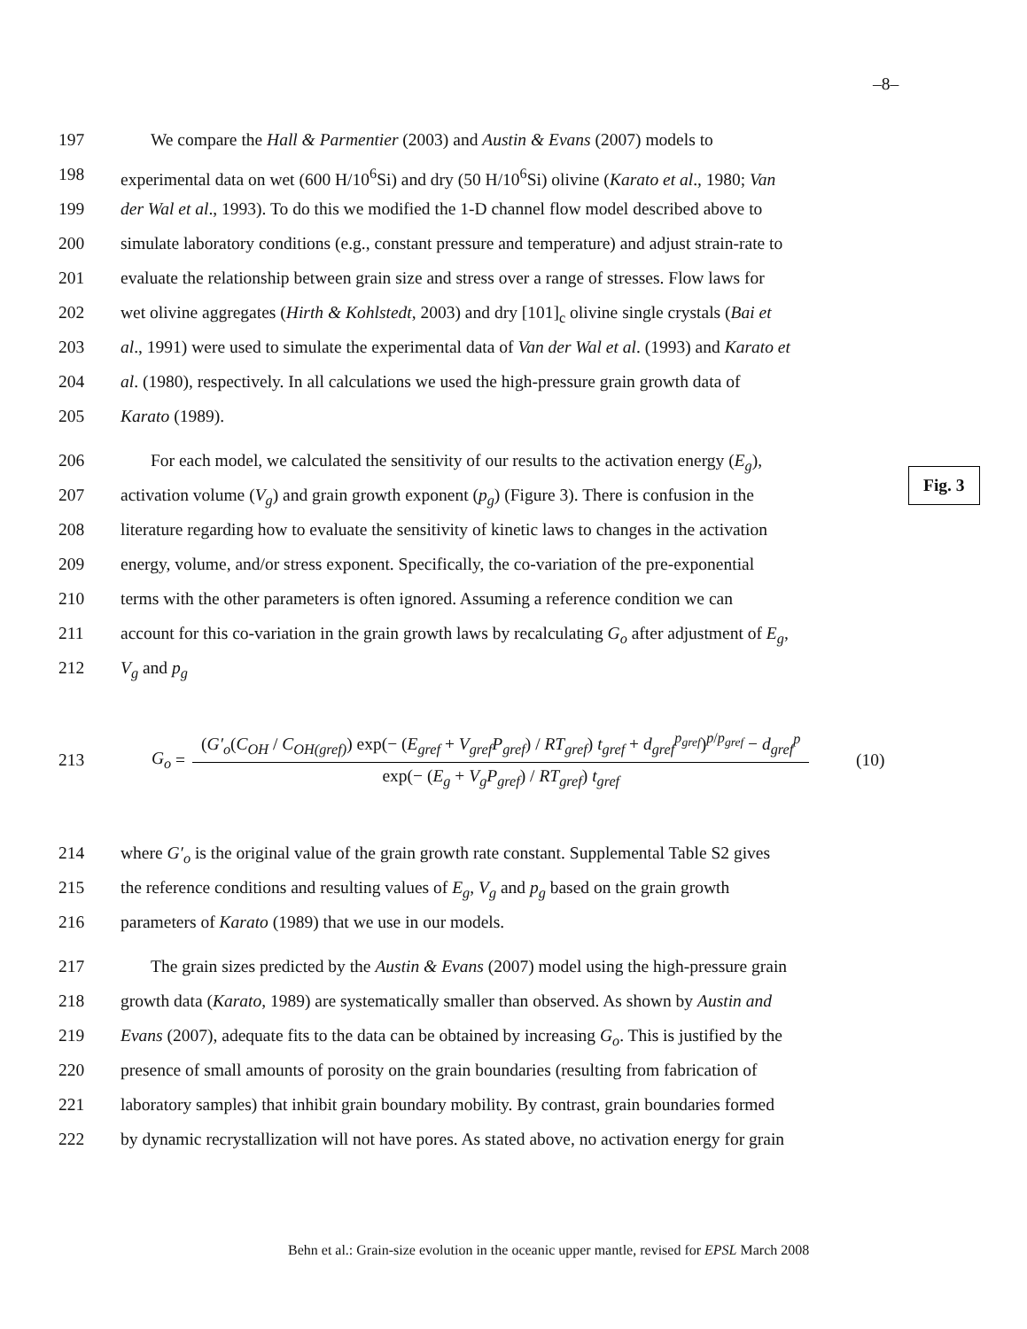–8–
Fig. 3
197 We compare the Hall & Parmentier (2003) and Austin & Evans (2007) models to
198 experimental data on wet (600 H/10<sup>6</sup>Si) and dry (50 H/10<sup>6</sup>Si) olivine (Karato et al., 1980; Van
199 der Wal et al., 1993). To do this we modified the 1-D channel flow model described above to
200 simulate laboratory conditions (e.g., constant pressure and temperature) and adjust strain-rate to
201 evaluate the relationship between grain size and stress over a range of stresses. Flow laws for
202 wet olivine aggregates (Hirth & Kohlstedt, 2003) and dry [101]<sub>c</sub> olivine single crystals (Bai et
203 al., 1991) were used to simulate the experimental data of Van der Wal et al. (1993) and Karato et
204 al. (1980), respectively. In all calculations we used the high-pressure grain growth data of
205 Karato (1989).
206 For each model, we calculated the sensitivity of our results to the activation energy (E<sub>g</sub>),
207 activation volume (V<sub>g</sub>) and grain growth exponent (p<sub>g</sub>) (Figure 3). There is confusion in the
208 literature regarding how to evaluate the sensitivity of kinetic laws to changes in the activation
209 energy, volume, and/or stress exponent. Specifically, the co-variation of the pre-exponential
210 terms with the other parameters is often ignored. Assuming a reference condition we can
211 account for this co-variation in the grain growth laws by recalculating G<sub>o</sub> after adjustment of E<sub>g</sub>,
212 V<sub>g</sub> and p<sub>g</sub>
213
G<sub>o</sub> = (G′<sub>o</sub>(C<sub>OH</sub> / C<sub>OH(gref)</sub>) exp(− (E<sub>gref</sub> + V<sub>gref</sub>P<sub>gref</sub>) / RT<sub>gref</sub>) t<sub>gref</sub> + d<sub>gref</sub><sup>p<sub>gref</sub></sup>)<sup>p/p<sub>gref</sub></sup> − d<sub>gref</sub><sup>p</sup> exp(− (E<sub>g</sub> + V<sub>g</sub>P<sub>gref</sub>) / RT<sub>gref</sub>) t<sub>gref</sub>
(10)
214 where G′<sub>o</sub> is the original value of the grain growth rate constant. Supplemental Table S2 gives
215 the reference conditions and resulting values of E<sub>g</sub>, V<sub>g</sub> and p<sub>g</sub> based on the grain growth
216 parameters of Karato (1989) that we use in our models.
217 The grain sizes predicted by the Austin & Evans (2007) model using the high-pressure grain
218 growth data (Karato, 1989) are systematically smaller than observed. As shown by Austin and
219 Evans (2007), adequate fits to the data can be obtained by increasing G<sub>o</sub>. This is justified by the
220 presence of small amounts of porosity on the grain boundaries (resulting from fabrication of
221 laboratory samples) that inhibit grain boundary mobility. By contrast, grain boundaries formed
222 by dynamic recrystallization will not have pores. As stated above, no activation energy for grain
Behn et al.: Grain-size evolution in the oceanic upper mantle, revised for EPSL March 2008